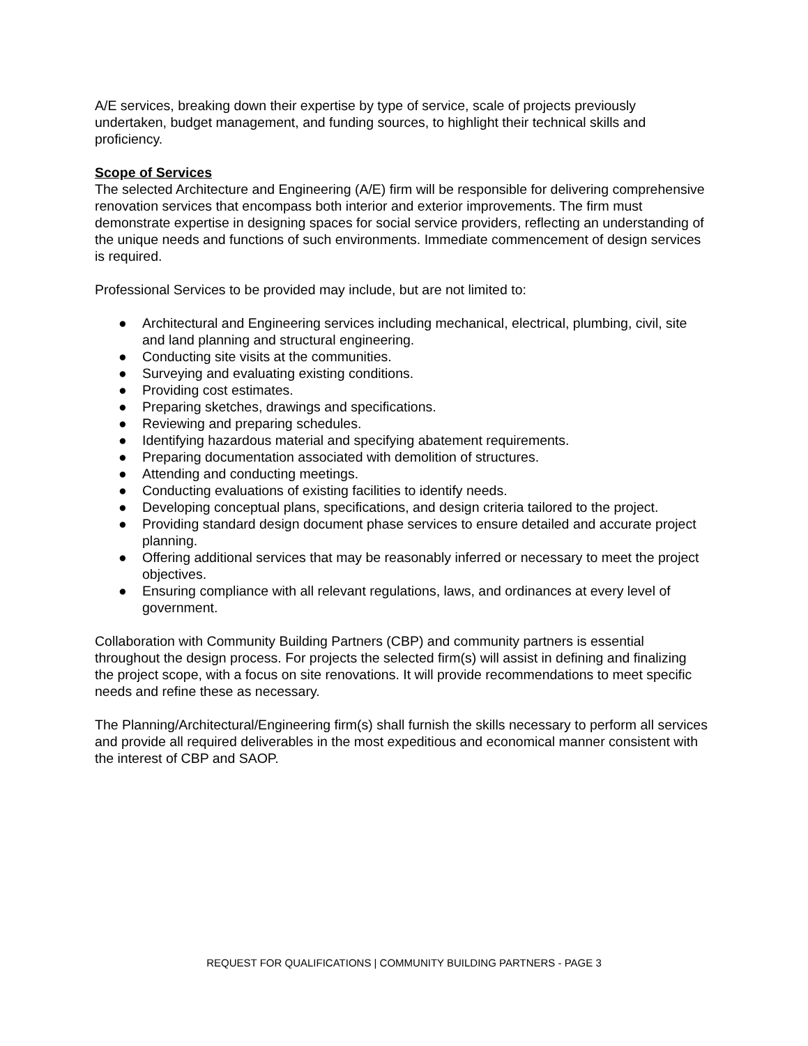A/E services, breaking down their expertise by type of service, scale of projects previously undertaken, budget management, and funding sources, to highlight their technical skills and proficiency.
Scope of Services
The selected Architecture and Engineering (A/E) firm will be responsible for delivering comprehensive renovation services that encompass both interior and exterior improvements. The firm must demonstrate expertise in designing spaces for social service providers, reflecting an understanding of the unique needs and functions of such environments. Immediate commencement of design services is required.
Professional Services to be provided may include, but are not limited to:
● Architectural and Engineering services including mechanical, electrical, plumbing, civil, site and land planning and structural engineering.
● Conducting site visits at the communities.
● Surveying and evaluating existing conditions.
● Providing cost estimates.
● Preparing sketches, drawings and specifications.
● Reviewing and preparing schedules.
● Identifying hazardous material and specifying abatement requirements.
● Preparing documentation associated with demolition of structures.
● Attending and conducting meetings.
● Conducting evaluations of existing facilities to identify needs.
● Developing conceptual plans, specifications, and design criteria tailored to the project.
● Providing standard design document phase services to ensure detailed and accurate project planning.
● Offering additional services that may be reasonably inferred or necessary to meet the project objectives.
● Ensuring compliance with all relevant regulations, laws, and ordinances at every level of government.
Collaboration with Community Building Partners (CBP) and community partners is essential throughout the design process. For projects the selected firm(s) will assist in defining and finalizing the project scope, with a focus on site renovations. It will provide recommendations to meet specific needs and refine these as necessary.
The Planning/Architectural/Engineering firm(s) shall furnish the skills necessary to perform all services and provide all required deliverables in the most expeditious and economical manner consistent with the interest of CBP and SAOP.
REQUEST FOR QUALIFICATIONS | COMMUNITY BUILDING PARTNERS - PAGE 3